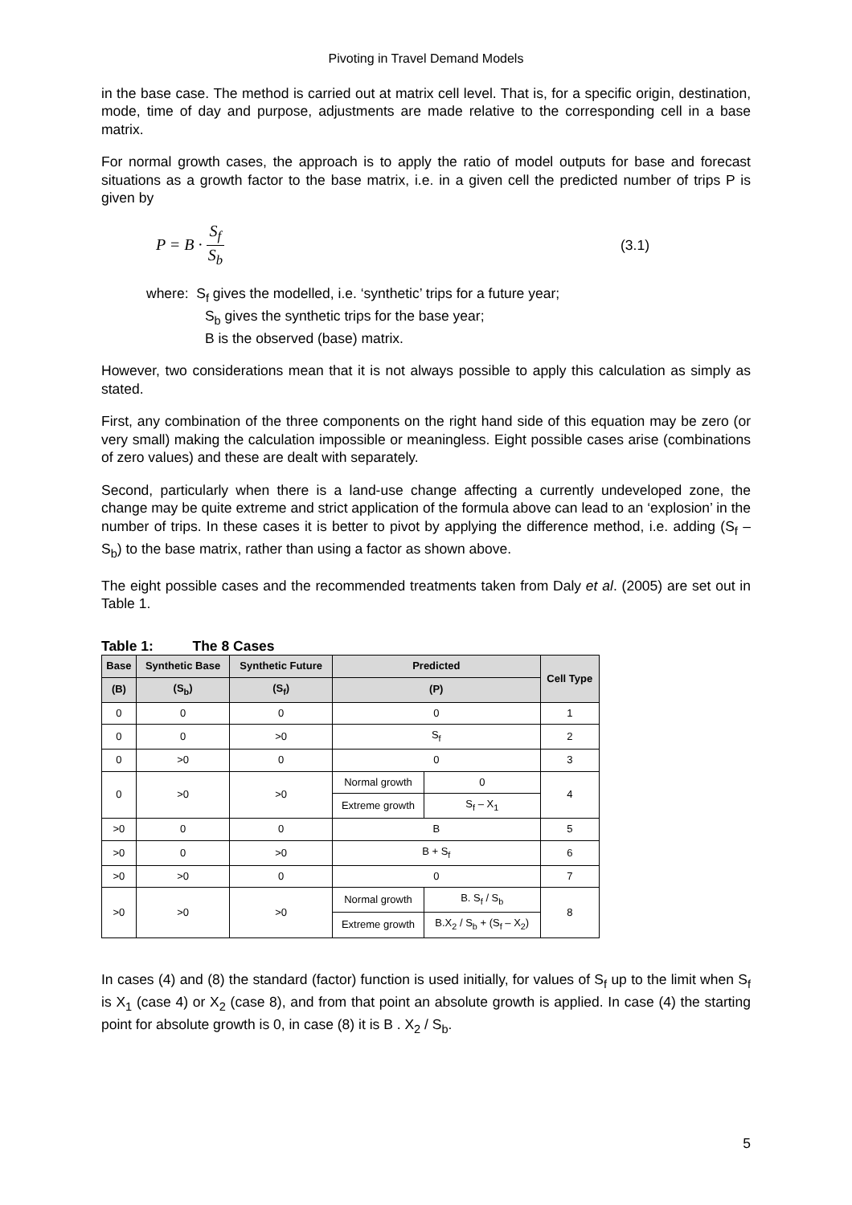Pivoting in Travel Demand Models
in the base case. The method is carried out at matrix cell level. That is, for a specific origin, destination, mode, time of day and purpose, adjustments are made relative to the corresponding cell in a base matrix.
For normal growth cases, the approach is to apply the ratio of model outputs for base and forecast situations as a growth factor to the base matrix, i.e. in a given cell the predicted number of trips P is given by
P = B · S<sub>f</sub> S<sub>b</sub> (3.1)
where: S<sub>f</sub> gives the modelled, i.e. ‘synthetic’ trips for a future year;
S<sub>b</sub> gives the synthetic trips for the base year;
B is the observed (base) matrix.
However, two considerations mean that it is not always possible to apply this calculation as simply as stated.
First, any combination of the three components on the right hand side of this equation may be zero (or very small) making the calculation impossible or meaningless. Eight possible cases arise (combinations of zero values) and these are dealt with separately.
Second, particularly when there is a land-use change affecting a currently undeveloped zone, the change may be quite extreme and strict application of the formula above can lead to an ‘explosion’ in the number of trips. In these cases it is better to pivot by applying the difference method, i.e. adding (S<sub>f</sub> – S<sub>b</sub>) to the base matrix, rather than using a factor as shown above.
The eight possible cases and the recommended treatments taken from Daly et al. (2005) are set out in Table 1.
Table 1: The 8 Cases
| Base | Synthetic Base | Synthetic Future | Predicted | | Cell Type |
| --- | --- | --- | --- | --- | --- |
| (B) | (S<sub>b</sub>) | (S<sub>f</sub>) | (P) | | |
| 0 | 0 | 0 | 0 | | 1 |
| 0 | 0 | >0 | S<sub>f</sub> | | 2 |
| 0 | >0 | 0 | 0 | | 3 |
| 0 | >0 | >0 | Normal growth | 0 | 4 |
| | | | Extreme growth | S<sub>f</sub> – X<sub>1</sub> | |
| >0 | 0 | 0 | B | | 5 |
| >0 | 0 | >0 | B + S<sub>f</sub> | | 6 |
| >0 | >0 | 0 | 0 | | 7 |
| >0 | >0 | >0 | Normal growth | B. S<sub>f</sub> / S<sub>b</sub> | 8 |
| | | | Extreme growth | B.X<sub>2</sub> / S<sub>b</sub> + (S<sub>f</sub> – X<sub>2</sub>) | |
In cases (4) and (8) the standard (factor) function is used initially, for values of S<sub>f</sub> up to the limit when S<sub>f</sub> is X<sub>1</sub> (case 4) or X<sub>2</sub> (case 8), and from that point an absolute growth is applied. In case (4) the starting point for absolute growth is 0, in case (8) it is B . X<sub>2</sub> / S<sub>b</sub>.
5